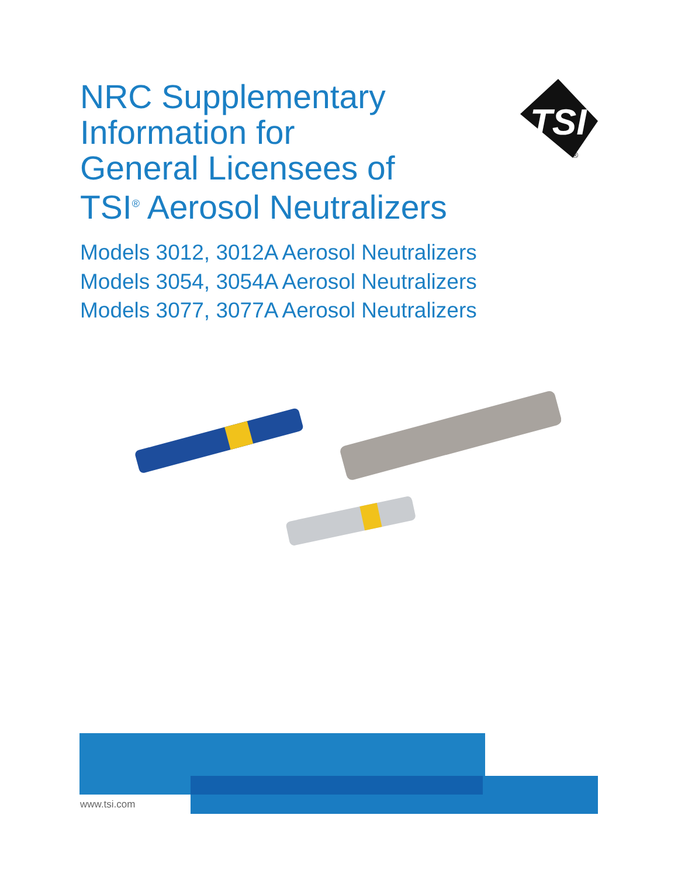NRC Supplementary
Information for
General Licensees of
TSI<sup>®</sup> Aerosol Neutralizers
TSI
®
Models 3012, 3012A Aerosol Neutralizers
Models 3054, 3054A Aerosol Neutralizers
Models 3077, 3077A Aerosol Neutralizers
www.tsi.com